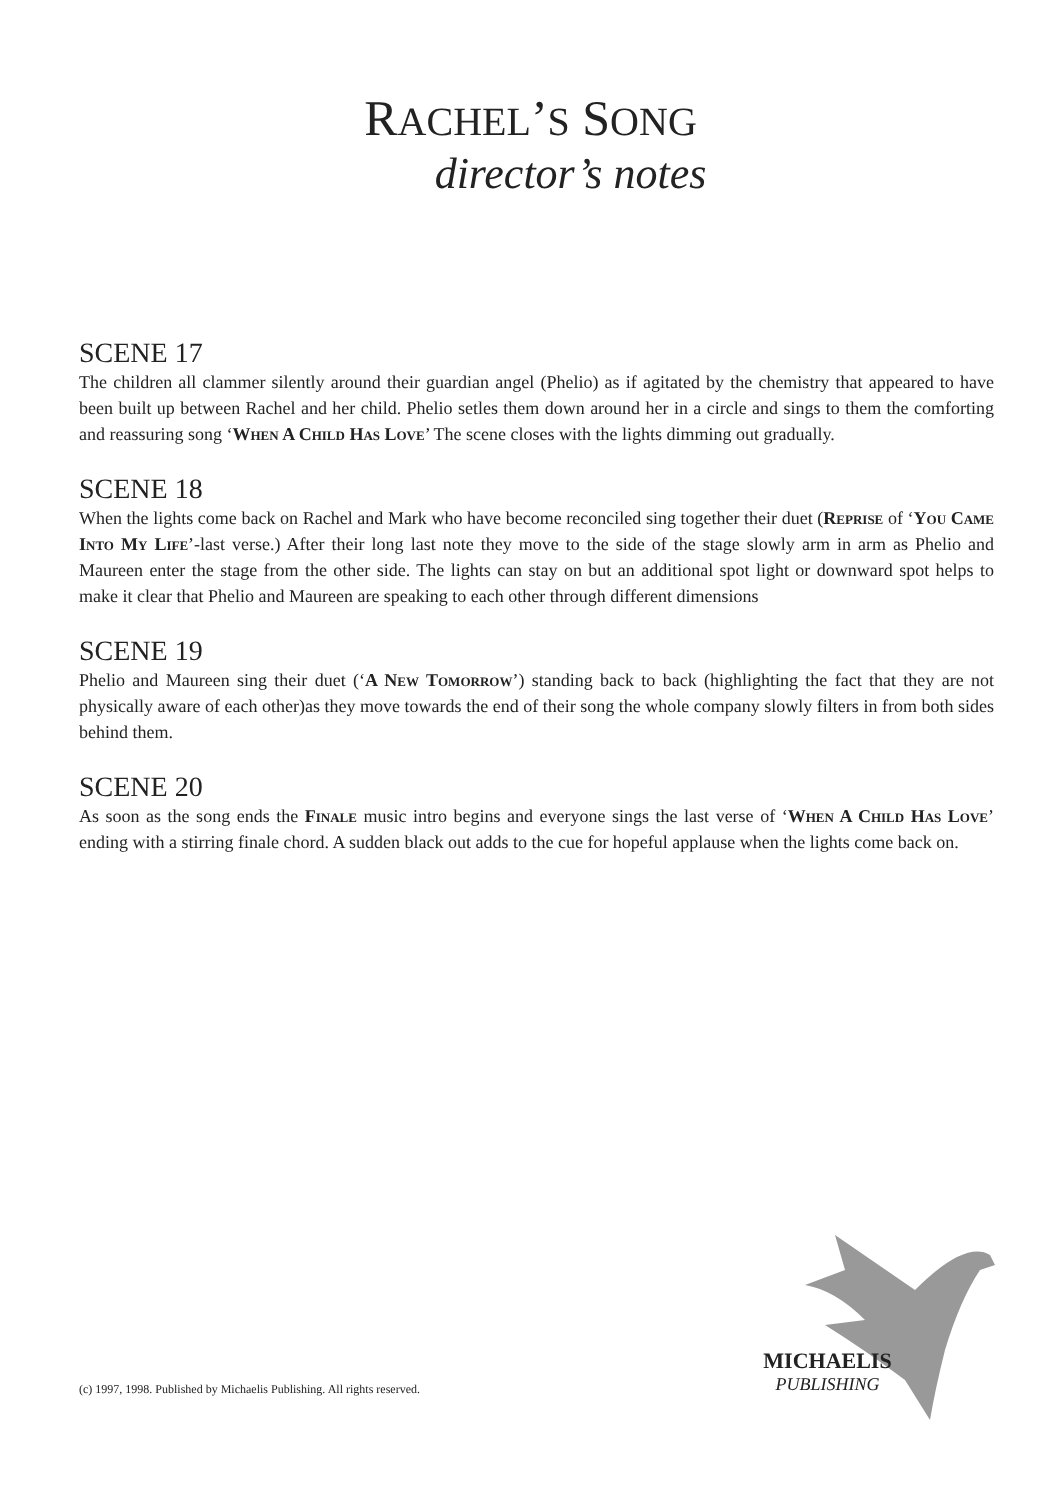RACHEL’S SONG
director’s notes
SCENE 17
The children all clammer silently around their guardian angel (Phelio) as if agitated by the chemistry that appeared to have been built up between Rachel and her child. Phelio setles them down around her in a circle and sings to them the comforting and reassuring song ‘When A Child Has Love’ The scene closes with the lights dimming out gradually.
SCENE 18
When the lights come back on Rachel and Mark who have become reconciled sing together their duet (Reprise of ‘You Came Into My Life’-last verse.) After their long last note they move to the side of the stage slowly arm in arm as Phelio and Maureen enter the stage from the other side. The lights can stay on but an additional spot light or downward spot helps to make it clear that Phelio and Maureen are speaking to each other through different dimensions
SCENE 19
Phelio and Maureen sing their duet (‘A New Tomorrow’) standing back to back (highlighting the fact that they are not physically aware of each other)as they move towards the end of their song the whole company slowly filters in from both sides behind them.
SCENE 20
As soon as the song ends the Finale music intro begins and everyone sings the last verse of ‘When A Child Has Love’ ending with a stirring finale chord. A sudden black out adds to the cue for hopeful applause when the lights come back on.
MICHAELIS
PUBLISHING
(c) 1997, 1998. Published by Michaelis Publishing. All rights reserved.